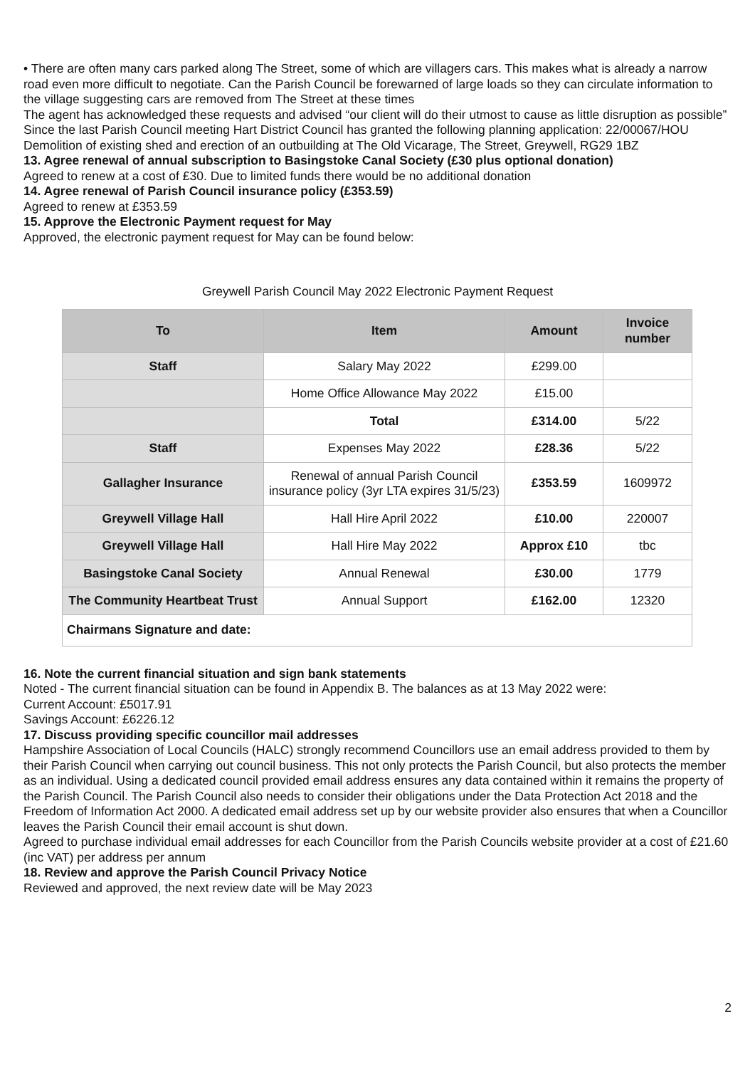• There are often many cars parked along The Street, some of which are villagers cars. This makes what is already a narrow road even more difficult to negotiate. Can the Parish Council be forewarned of large loads so they can circulate information to the village suggesting cars are removed from The Street at these times
The agent has acknowledged these requests and advised “our client will do their utmost to cause as little disruption as possible”
Since the last Parish Council meeting Hart District Council has granted the following planning application: 22/00067/HOU Demolition of existing shed and erection of an outbuilding at The Old Vicarage, The Street, Greywell, RG29 1BZ
13. Agree renewal of annual subscription to Basingstoke Canal Society (£30 plus optional donation)
Agreed to renew at a cost of £30. Due to limited funds there would be no additional donation
14. Agree renewal of Parish Council insurance policy (£353.59)
Agreed to renew at £353.59
15. Approve the Electronic Payment request for May
Approved, the electronic payment request for May can be found below:
Greywell Parish Council May 2022 Electronic Payment Request
| To | Item | Amount | Invoice number |
| --- | --- | --- | --- |
| Staff | Salary May 2022 | £299.00 | |
| | Home Office Allowance May 2022 | £15.00 | |
| | Total | £314.00 | 5/22 |
| Staff | Expenses May 2022 | £28.36 | 5/22 |
| Gallagher Insurance | Renewal of annual Parish Council insurance policy (3yr LTA expires 31/5/23) | £353.59 | 1609972 |
| Greywell Village Hall | Hall Hire April 2022 | £10.00 | 220007 |
| Greywell Village Hall | Hall Hire May 2022 | Approx £10 | tbc |
| Basingstoke Canal Society | Annual Renewal | £30.00 | 1779 |
| The Community Heartbeat Trust | Annual Support | £162.00 | 12320 |
| Chairmans Signature and date: | | | |
16. Note the current financial situation and sign bank statements
Noted - The current financial situation can be found in Appendix B. The balances as at 13 May 2022 were:
Current Account: £5017.91
Savings Account: £6226.12
17. Discuss providing specific councillor mail addresses
Hampshire Association of Local Councils (HALC) strongly recommend Councillors use an email address provided to them by their Parish Council when carrying out council business. This not only protects the Parish Council, but also protects the member as an individual. Using a dedicated council provided email address ensures any data contained within it remains the property of the Parish Council. The Parish Council also needs to consider their obligations under the Data Protection Act 2018 and the Freedom of Information Act 2000. A dedicated email address set up by our website provider also ensures that when a Councillor leaves the Parish Council their email account is shut down.
Agreed to purchase individual email addresses for each Councillor from the Parish Councils website provider at a cost of £21.60 (inc VAT) per address per annum
18. Review and approve the Parish Council Privacy Notice
Reviewed and approved, the next review date will be May 2023
2